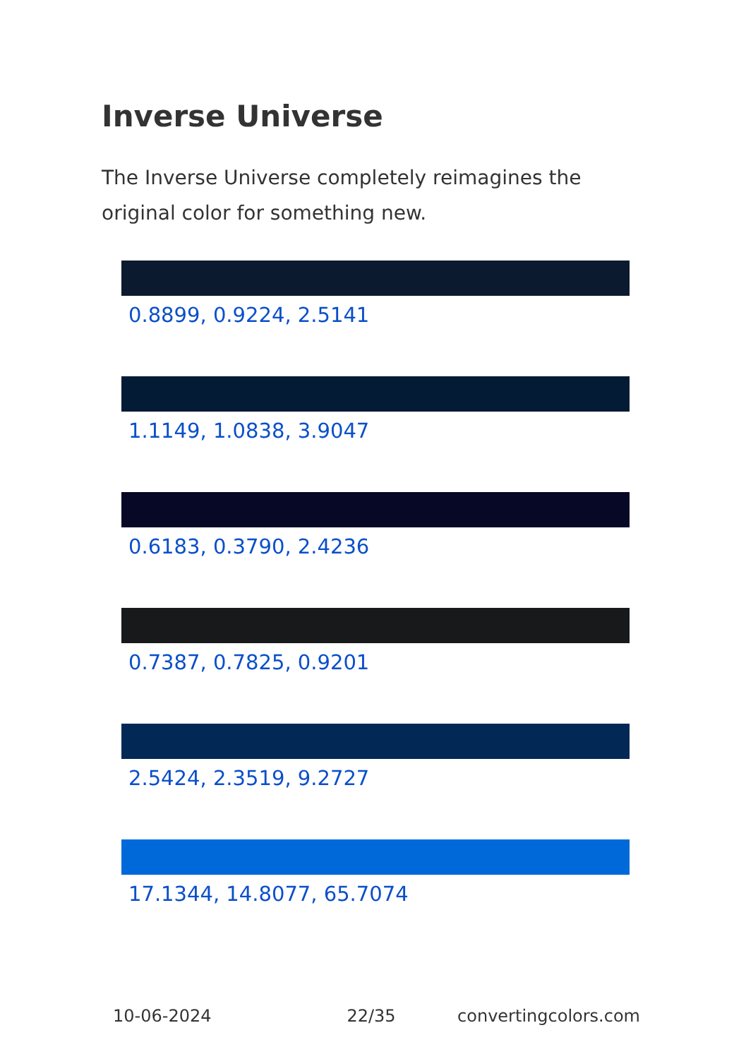Inverse Universe
The Inverse Universe completely reimagines the original color for something new.
0.8899, 0.9224, 2.5141
1.1149, 1.0838, 3.9047
0.6183, 0.3790, 2.4236
0.7387, 0.7825, 0.9201
2.5424, 2.3519, 9.2727
17.1344, 14.8077, 65.7074
10-06-2024 22/35 convertingcolors.com